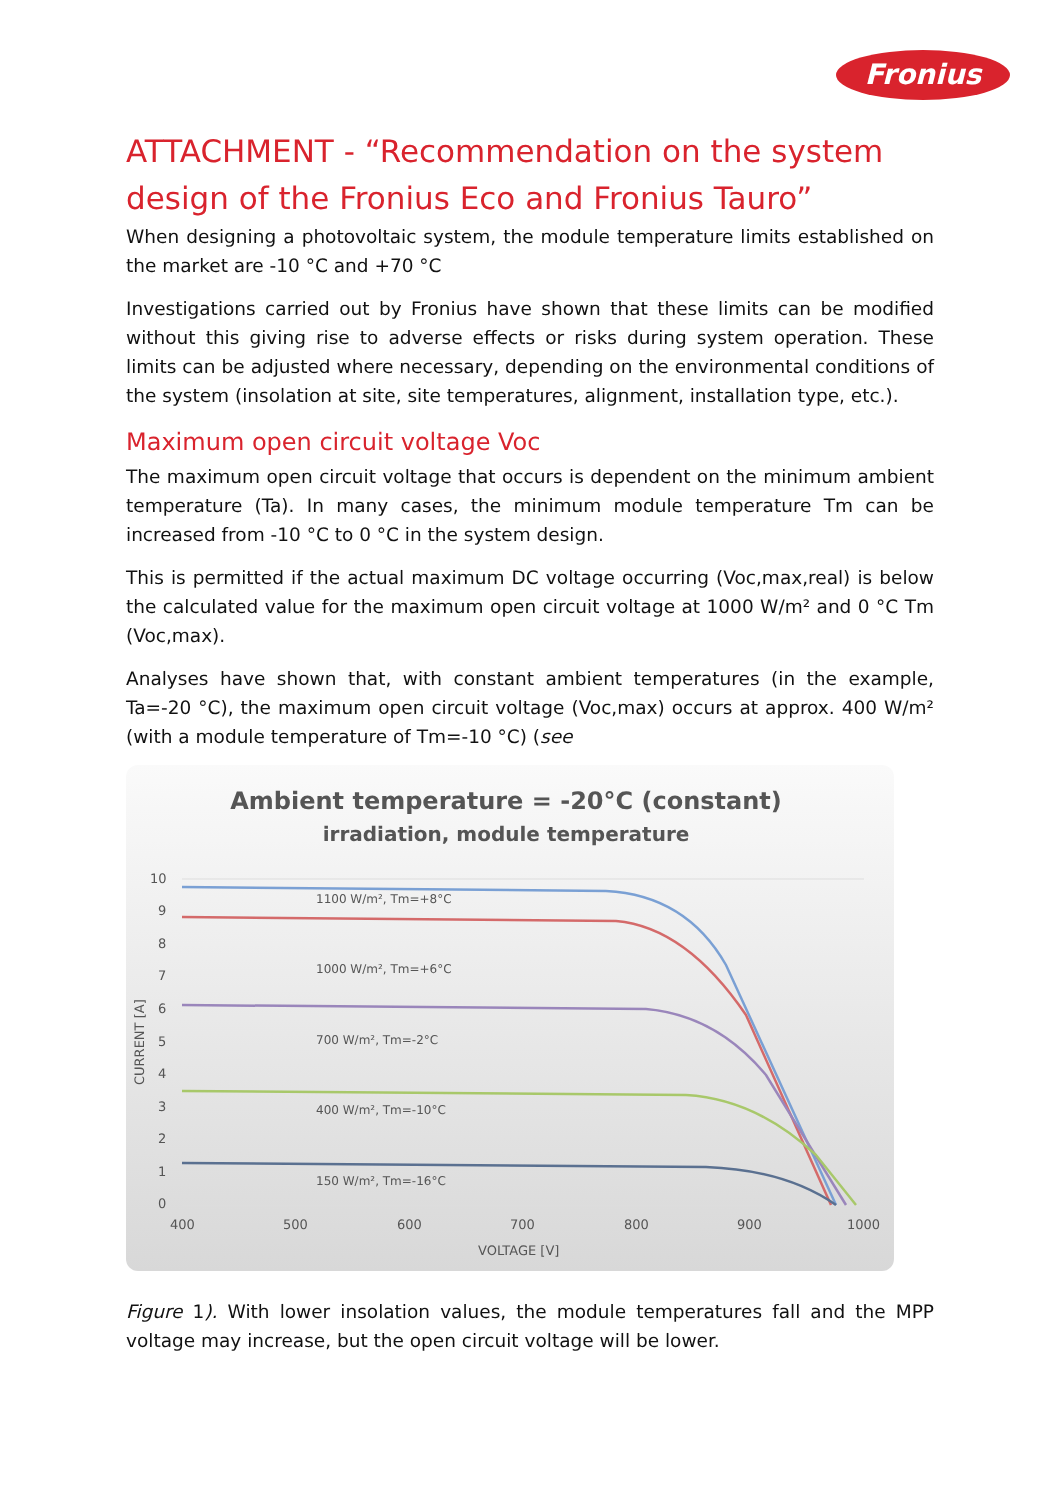Fronius
ATTACHMENT - “Recommendation on the system design of the Fronius Eco and Fronius Tauro”
When designing a photovoltaic system, the module temperature limits established on the market are -10 °C and +70 °C
Investigations carried out by Fronius have shown that these limits can be modified without this giving rise to adverse effects or risks during system operation. These limits can be adjusted where necessary, depending on the environmental conditions of the system (insolation at site, site temperatures, alignment, installation type, etc.).
Maximum open circuit voltage Voc
The maximum open circuit voltage that occurs is dependent on the minimum ambient temperature (Ta). In many cases, the minimum module temperature Tm can be increased from -10 °C to 0 °C in the system design.
This is permitted if the actual maximum DC voltage occurring (Voc,max,real) is below the calculated value for the maximum open circuit voltage at 1000 W/m² and 0 °C Tm (Voc,max).
Analyses have shown that, with constant ambient temperatures (in the example, Ta=-20 °C), the maximum open circuit voltage (Voc,max) occurs at approx. 400 W/m² (with a module temperature of Tm=-10 °C) (see
Ambient temperature = -20°C (constant)
irradiation, module temperature
10
9
8
7
6
5
4
3
2
1
0
400
500
600
700
800
900
1000
VOLTAGE [V]
CURRENT [A]
1100 W/m², Tm=+8°C
1000 W/m², Tm=+6°C
700 W/m², Tm=-2°C
400 W/m², Tm=-10°C
150 W/m², Tm=-16°C
Figure 1). With lower insolation values, the module temperatures fall and the MPP voltage may increase, but the open circuit voltage will be lower.